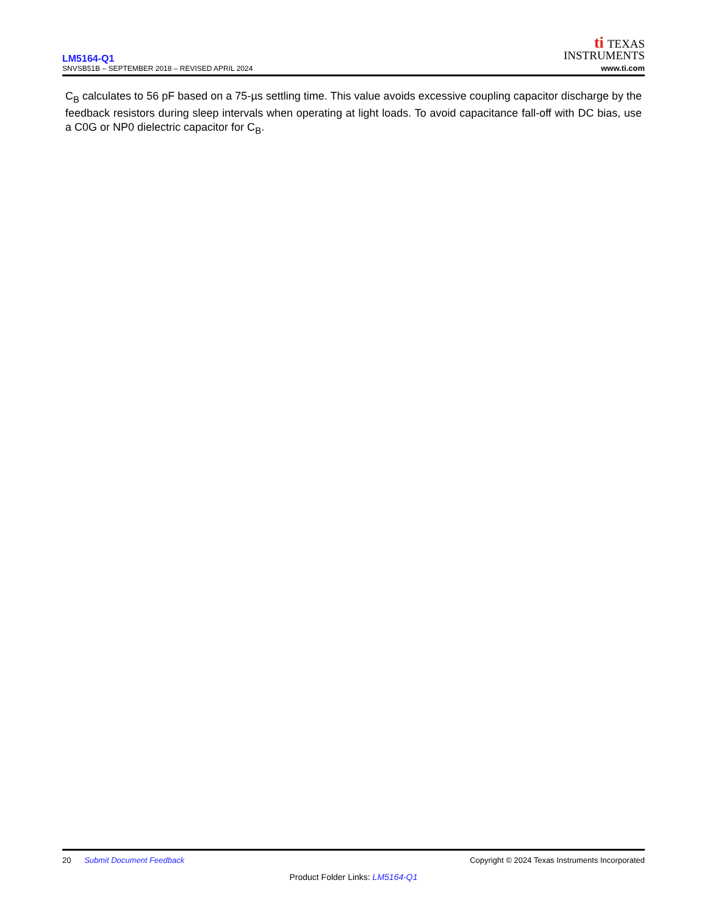LM5164-Q1
SNVSB51B – SEPTEMBER 2018 – REVISED APRIL 2024
ti TEXAS
INSTRUMENTS
www.ti.com
C<sub>B</sub> calculates to 56 pF based on a 75-µs settling time. This value avoids excessive coupling capacitor discharge by the feedback resistors during sleep intervals when operating at light loads. To avoid capacitance fall-off with DC bias, use a C0G or NP0 dielectric capacitor for C<sub>B</sub>.
20 Submit Document Feedback
Copyright © 2024 Texas Instruments Incorporated
Product Folder Links: LM5164-Q1